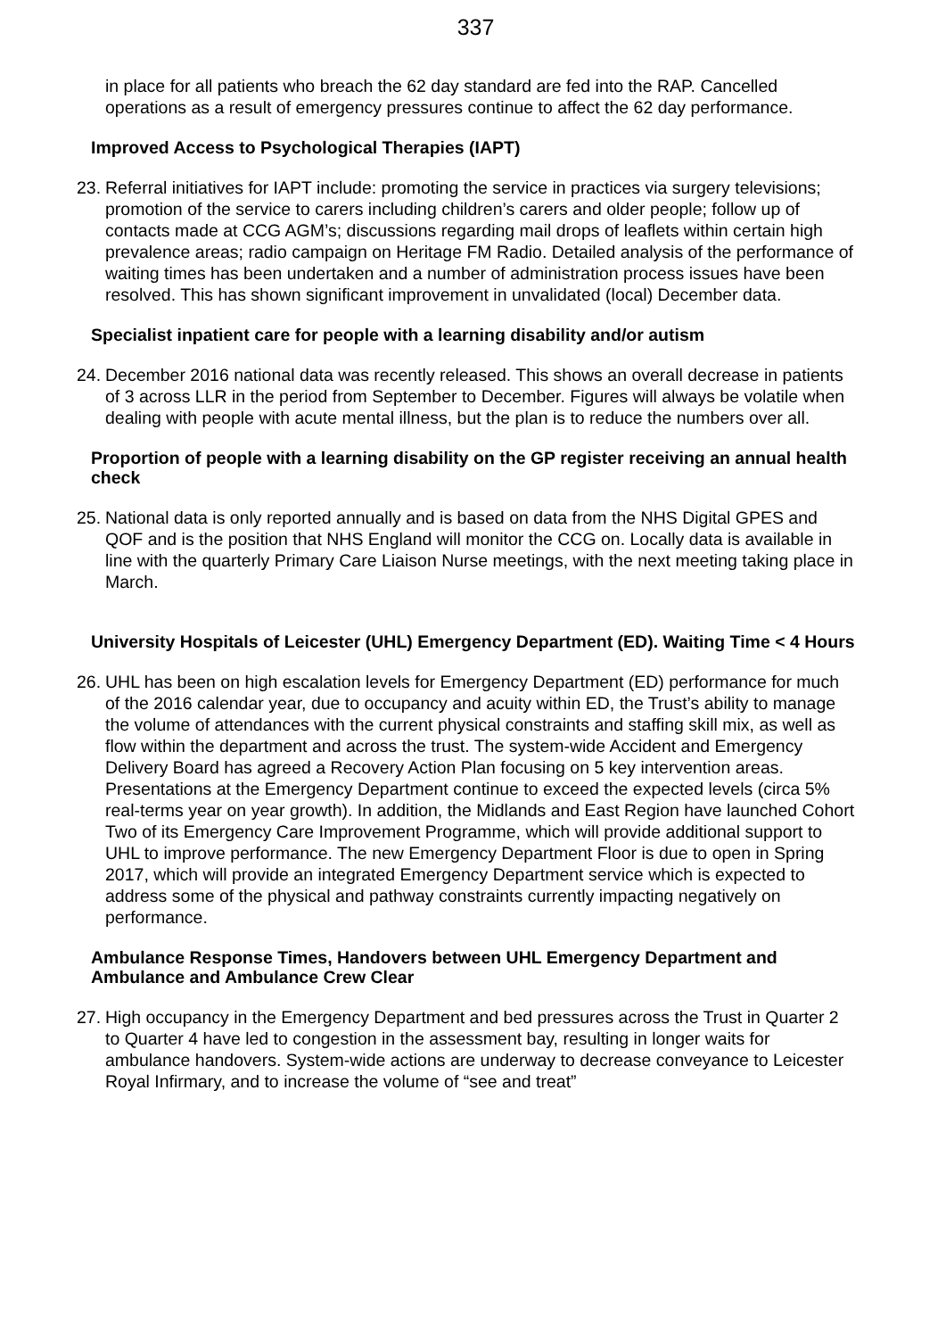337
in place for all patients who breach the 62 day standard are fed into the RAP. Cancelled operations as a result of emergency pressures continue to affect the 62 day performance.
Improved Access to Psychological Therapies (IAPT)
23. Referral initiatives for IAPT include: promoting the service in practices via surgery televisions; promotion of the service to carers including children’s carers and older people; follow up of contacts made at CCG AGM’s; discussions regarding mail drops of leaflets within certain high prevalence areas; radio campaign on Heritage FM Radio. Detailed analysis of the performance of waiting times has been undertaken and a number of administration process issues have been resolved. This has shown significant improvement in unvalidated (local) December data.
Specialist inpatient care for people with a learning disability and/or autism
24. December 2016 national data was recently released. This shows an overall decrease in patients of 3 across LLR in the period from September to December. Figures will always be volatile when dealing with people with acute mental illness, but the plan is to reduce the numbers over all.
Proportion of people with a learning disability on the GP register receiving an annual health check
25. National data is only reported annually and is based on data from the NHS Digital GPES and QOF and is the position that NHS England will monitor the CCG on. Locally data is available in line with the quarterly Primary Care Liaison Nurse meetings, with the next meeting taking place in March.
University Hospitals of Leicester (UHL) Emergency Department (ED). Waiting Time < 4 Hours
26. UHL has been on high escalation levels for Emergency Department (ED) performance for much of the 2016 calendar year, due to occupancy and acuity within ED, the Trust’s ability to manage the volume of attendances with the current physical constraints and staffing skill mix, as well as flow within the department and across the trust. The system-wide Accident and Emergency Delivery Board has agreed a Recovery Action Plan focusing on 5 key intervention areas. Presentations at the Emergency Department continue to exceed the expected levels (circa 5% real-terms year on year growth). In addition, the Midlands and East Region have launched Cohort Two of its Emergency Care Improvement Programme, which will provide additional support to UHL to improve performance. The new Emergency Department Floor is due to open in Spring 2017, which will provide an integrated Emergency Department service which is expected to address some of the physical and pathway constraints currently impacting negatively on performance.
Ambulance Response Times, Handovers between UHL Emergency Department and Ambulance and Ambulance Crew Clear
27. High occupancy in the Emergency Department and bed pressures across the Trust in Quarter 2 to Quarter 4 have led to congestion in the assessment bay, resulting in longer waits for ambulance handovers. System-wide actions are underway to decrease conveyance to Leicester Royal Infirmary, and to increase the volume of “see and treat”